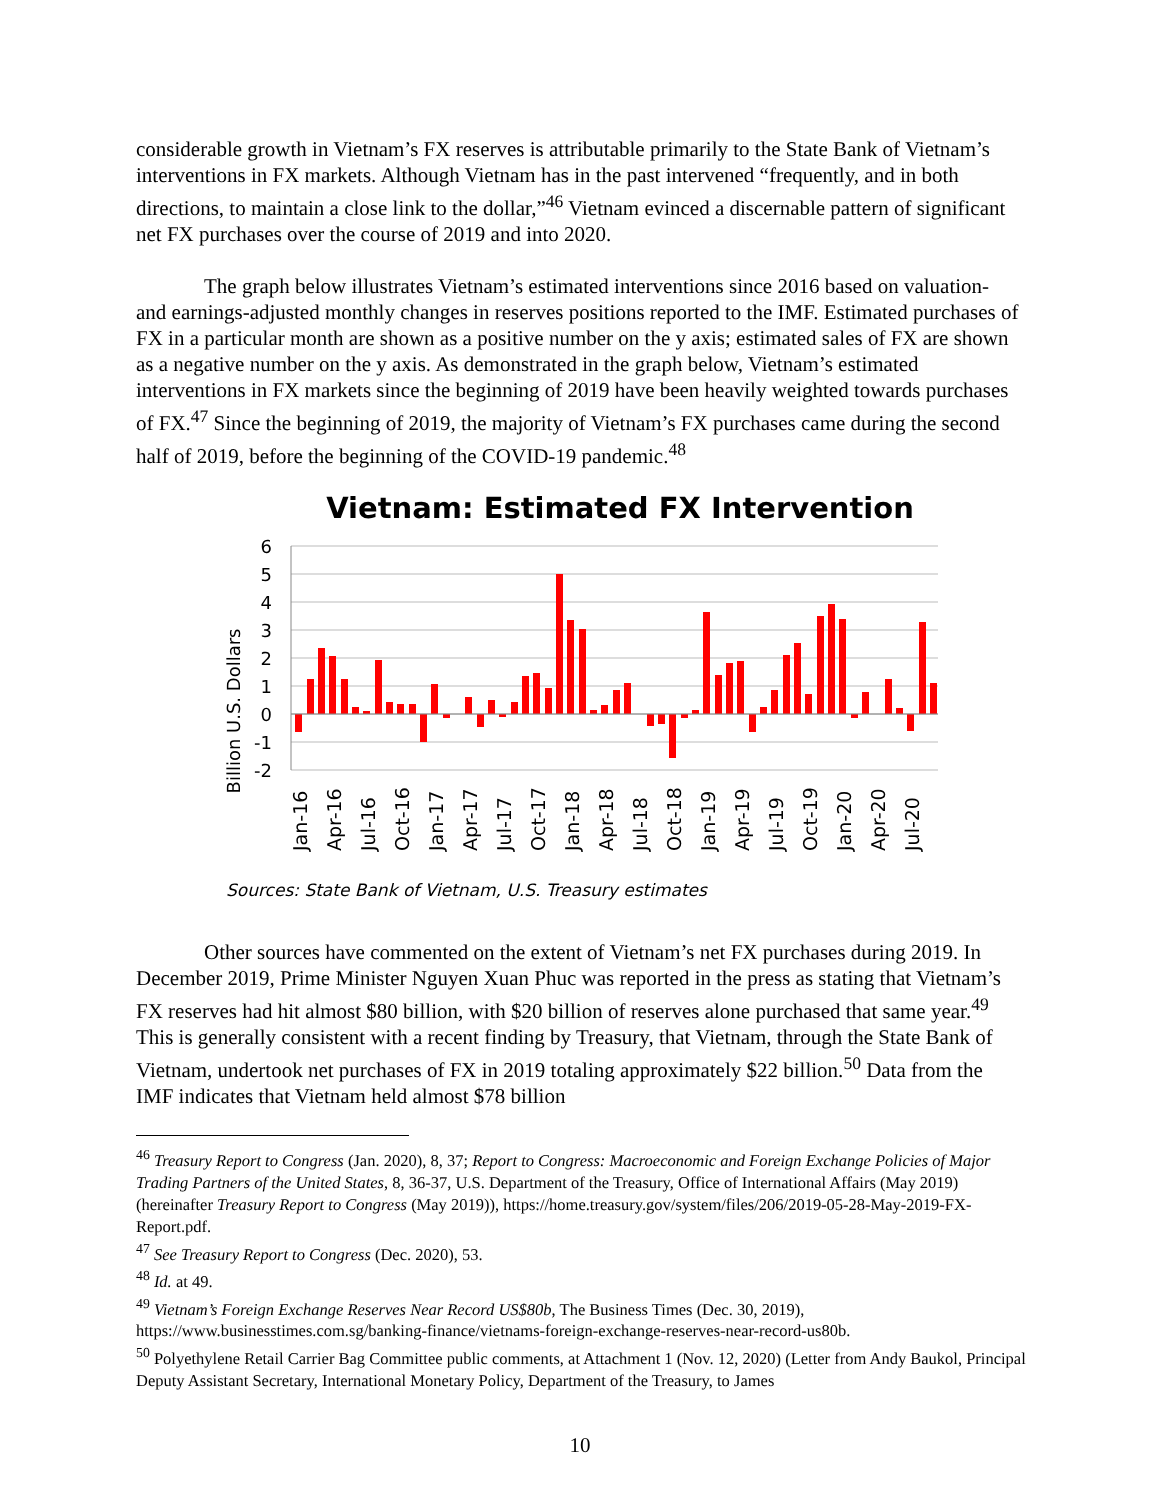considerable growth in Vietnam’s FX reserves is attributable primarily to the State Bank of Vietnam’s interventions in FX markets. Although Vietnam has in the past intervened “frequently, and in both directions, to maintain a close link to the dollar,”<sup>46</sup> Vietnam evinced a discernable pattern of significant net FX purchases over the course of 2019 and into 2020.
The graph below illustrates Vietnam’s estimated interventions since 2016 based on valuation- and earnings-adjusted monthly changes in reserves positions reported to the IMF. Estimated purchases of FX in a particular month are shown as a positive number on the y axis; estimated sales of FX are shown as a negative number on the y axis. As demonstrated in the graph below, Vietnam’s estimated interventions in FX markets since the beginning of 2019 have been heavily weighted towards purchases of FX.<sup>47</sup> Since the beginning of 2019, the majority of Vietnam’s FX purchases came during the second half of 2019, before the beginning of the COVID-19 pandemic.<sup>48</sup>
Vietnam: Estimated FX Intervention
Billion U.S. Dollars
6
5
4
3
2
1
0
-1
-2
Jan-16
Apr-16
Jul-16
Oct-16
Jan-17
Apr-17
Jul-17
Oct-17
Jan-18
Apr-18
Jul-18
Oct-18
Jan-19
Apr-19
Jul-19
Oct-19
Jan-20
Apr-20
Jul-20
Sources: State Bank of Vietnam, U.S. Treasury estimates
Other sources have commented on the extent of Vietnam’s net FX purchases during 2019. In December 2019, Prime Minister Nguyen Xuan Phuc was reported in the press as stating that Vietnam’s FX reserves had hit almost $80 billion, with $20 billion of reserves alone purchased that same year.<sup>49</sup> This is generally consistent with a recent finding by Treasury, that Vietnam, through the State Bank of Vietnam, undertook net purchases of FX in 2019 totaling approximately $22 billion.<sup>50</sup> Data from the IMF indicates that Vietnam held almost $78 billion
<sup>46</sup> Treasury Report to Congress (Jan. 2020), 8, 37; Report to Congress: Macroeconomic and Foreign Exchange Policies of Major Trading Partners of the United States, 8, 36-37, U.S. Department of the Treasury, Office of International Affairs (May 2019) (hereinafter Treasury Report to Congress (May 2019)), https://home.treasury.gov/system/files/206/2019-05-28-May-2019-FX-Report.pdf.
<sup>47</sup> See Treasury Report to Congress (Dec. 2020), 53.
<sup>48</sup> Id. at 49.
<sup>49</sup> Vietnam’s Foreign Exchange Reserves Near Record US$80b, The Business Times (Dec. 30, 2019), https://www.businesstimes.com.sg/banking-finance/vietnams-foreign-exchange-reserves-near-record-us80b.
<sup>50</sup> Polyethylene Retail Carrier Bag Committee public comments, at Attachment 1 (Nov. 12, 2020) (Letter from Andy Baukol, Principal Deputy Assistant Secretary, International Monetary Policy, Department of the Treasury, to James
10